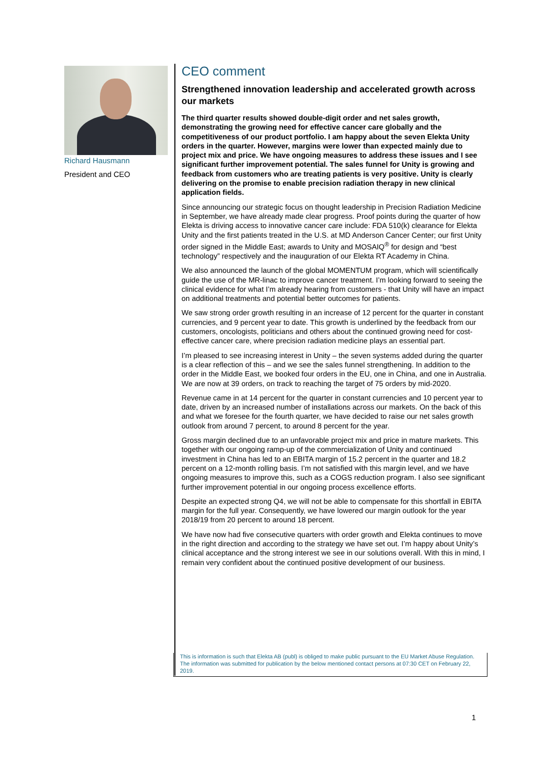Richard Hausmann
President and CEO
CEO comment
Strengthened innovation leadership and accelerated growth across our markets
The third quarter results showed double-digit order and net sales growth, demonstrating the growing need for effective cancer care globally and the competitiveness of our product portfolio. I am happy about the seven Elekta Unity orders in the quarter. However, margins were lower than expected mainly due to project mix and price. We have ongoing measures to address these issues and I see significant further improvement potential. The sales funnel for Unity is growing and feedback from customers who are treating patients is very positive. Unity is clearly delivering on the promise to enable precision radiation therapy in new clinical application fields.
Since announcing our strategic focus on thought leadership in Precision Radiation Medicine in September, we have already made clear progress. Proof points during the quarter of how Elekta is driving access to innovative cancer care include: FDA 510(k) clearance for Elekta Unity and the first patients treated in the U.S. at MD Anderson Cancer Center; our first Unity order signed in the Middle East; awards to Unity and MOSAIQ<sup>®</sup> for design and “best technology” respectively and the inauguration of our Elekta RT Academy in China.
We also announced the launch of the global MOMENTUM program, which will scientifically guide the use of the MR-linac to improve cancer treatment. I’m looking forward to seeing the clinical evidence for what I’m already hearing from customers - that Unity will have an impact on additional treatments and potential better outcomes for patients.
We saw strong order growth resulting in an increase of 12 percent for the quarter in constant currencies, and 9 percent year to date. This growth is underlined by the feedback from our customers, oncologists, politicians and others about the continued growing need for cost-effective cancer care, where precision radiation medicine plays an essential part.
I’m pleased to see increasing interest in Unity – the seven systems added during the quarter is a clear reflection of this – and we see the sales funnel strengthening. In addition to the order in the Middle East, we booked four orders in the EU, one in China, and one in Australia. We are now at 39 orders, on track to reaching the target of 75 orders by mid-2020.
Revenue came in at 14 percent for the quarter in constant currencies and 10 percent year to date, driven by an increased number of installations across our markets. On the back of this and what we foresee for the fourth quarter, we have decided to raise our net sales growth outlook from around 7 percent, to around 8 percent for the year.
Gross margin declined due to an unfavorable project mix and price in mature markets. This together with our ongoing ramp-up of the commercialization of Unity and continued investment in China has led to an EBITA margin of 15.2 percent in the quarter and 18.2 percent on a 12-month rolling basis. I’m not satisfied with this margin level, and we have ongoing measures to improve this, such as a COGS reduction program. I also see significant further improvement potential in our ongoing process excellence efforts.
Despite an expected strong Q4, we will not be able to compensate for this shortfall in EBITA margin for the full year. Consequently, we have lowered our margin outlook for the year 2018/19 from 20 percent to around 18 percent.
We have now had five consecutive quarters with order growth and Elekta continues to move in the right direction and according to the strategy we have set out. I’m happy about Unity’s clinical acceptance and the strong interest we see in our solutions overall. With this in mind, I remain very confident about the continued positive development of our business.
This is information is such that Elekta AB (publ) is obliged to make public pursuant to the EU Market Abuse Regulation. The information was submitted for publication by the below mentioned contact persons at 07:30 CET on February 22, 2019.
1